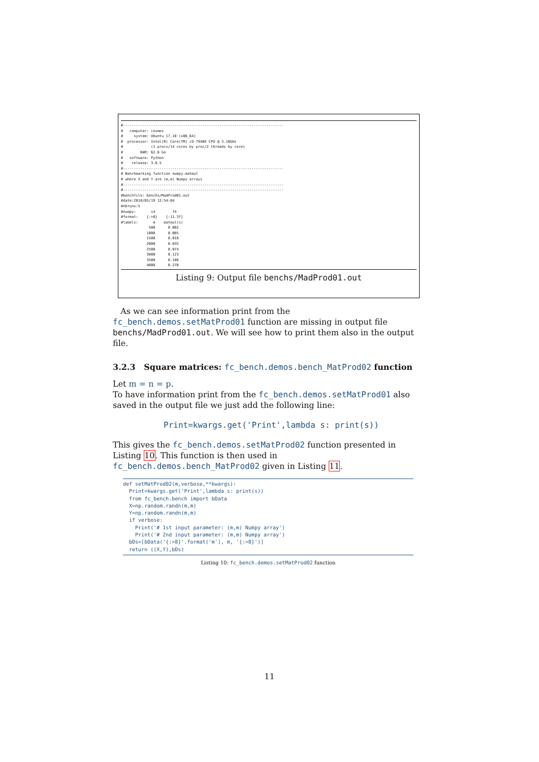#---------------------------------------------------------------------------
#   computer: cosmos
#     system: Ubuntu 17.10 (x86_64)
#  processor: Intel(R) Core(TM) i9-7940X CPU @ 3.10GHz
#             (1 procs/14 cores by proc/2 threads by core)
#        RAM: 62.6 Go
#   software: Python
#    release: 3.6.5
#---------------------------------------------------------------------------
# Benchmarking function numpy.matmul
# where X and Y are (m,m) Numpy arrays
#---------------------------------------------------------------------------
#---------------------------------------------------------------------------
#benchfile: benchs/MadProd01.out
#date:2018/05/19 12:54:04
#nbruns:5
#numpy:       i4        f4
#format:    {:>8}    {:11.3f}
#labels:       m    matmul(s)
             500      0.002
            1000      0.005
            1500      0.016
            2000      0.035
            2500      0.074
            3000      0.123
            3500      0.186
            4000      0.270
Listing 9: Output file benchs/MadProd01.out
As we can see information print from the fc_bench.demos.setMatProd01 function are missing in output file benchs/MadProd01.out. We will see how to print them also in the output file.
3.2.3 Square matrices: fc_bench.demos.bench_MatProd02 function
Let m = n = p.
To have information print from the fc_bench.demos.setMatProd01 also saved in the output file we just add the following line:
Print=kwargs.get('Print',lambda s: print(s))
This gives the fc_bench.demos.setMatProd02 function presented in Listing 10. This function is then used in fc_bench.demos.bench_MatProd02 given in Listing 11.
def setMatProd02(m,verbose,**kwargs):
  Print=kwargs.get('Print',lambda s: print(s))
  from fc_bench.bench import bData
  X=np.random.randn(m,m)
  Y=np.random.randn(m,m)
  if verbose:
    Print('# 1st input parameter: (m,m) Numpy array')
    Print('# 2nd input parameter: (m,m) Numpy array')
  bDs=[bData('{:>8}'.format('m'), m, '{:>8}')]
  return ((X,Y),bDs)
Listing 10: fc_bench.demos.setMatProd02 function
11